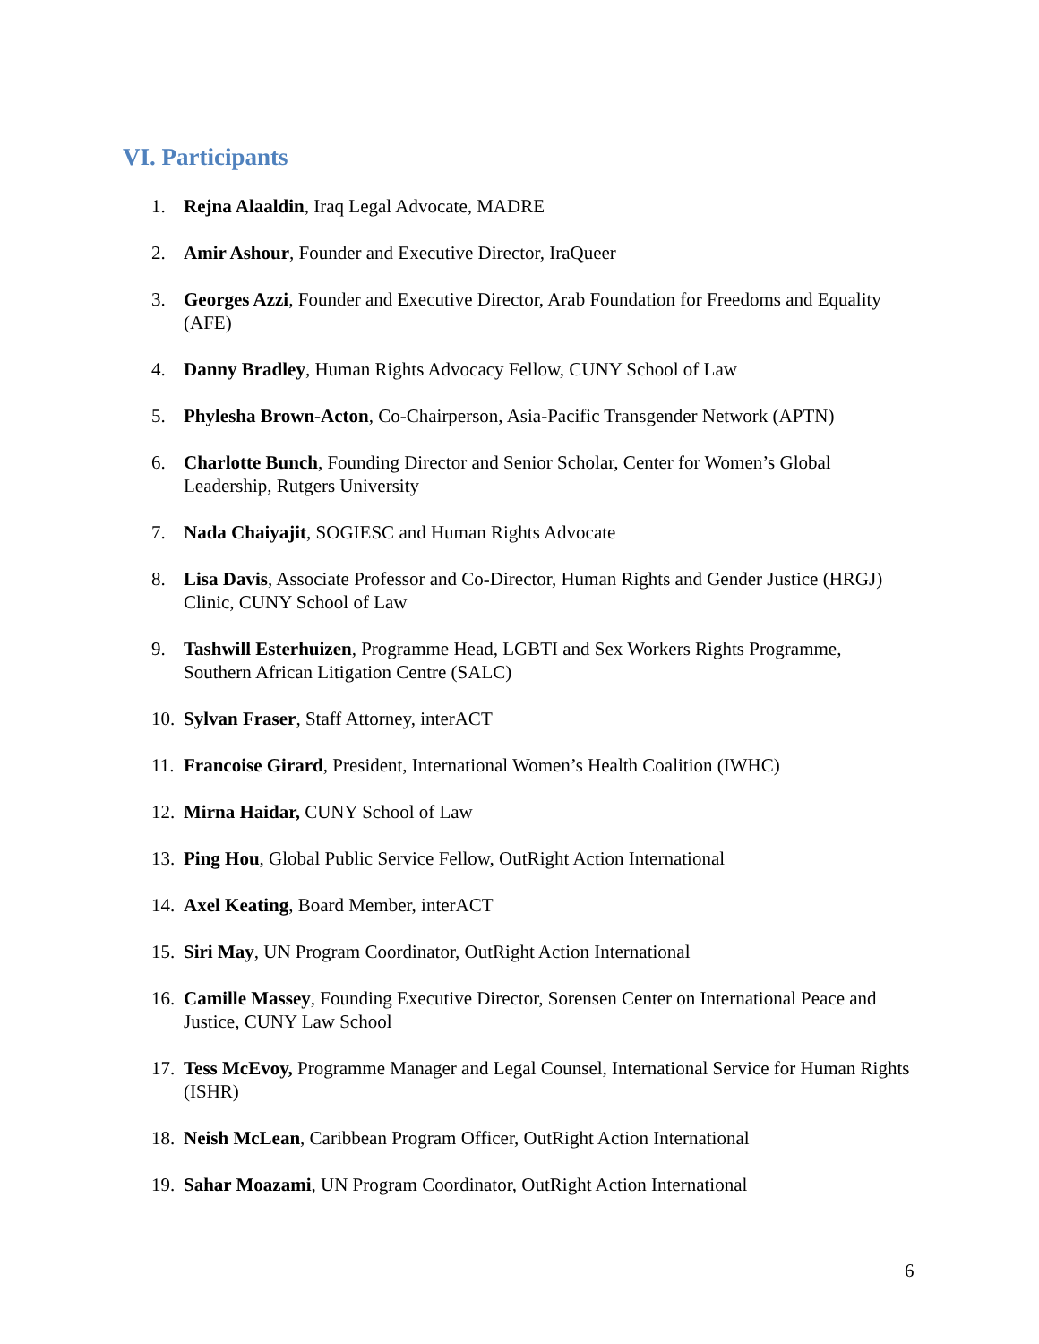VI. Participants
1. Rejna Alaaldin, Iraq Legal Advocate, MADRE
2. Amir Ashour, Founder and Executive Director, IraQueer
3. Georges Azzi, Founder and Executive Director, Arab Foundation for Freedoms and Equality (AFE)
4. Danny Bradley, Human Rights Advocacy Fellow, CUNY School of Law
5. Phylesha Brown-Acton, Co-Chairperson, Asia-Pacific Transgender Network (APTN)
6. Charlotte Bunch, Founding Director and Senior Scholar, Center for Women’s Global Leadership, Rutgers University
7. Nada Chaiyajit, SOGIESC and Human Rights Advocate
8. Lisa Davis, Associate Professor and Co-Director, Human Rights and Gender Justice (HRGJ) Clinic, CUNY School of Law
9. Tashwill Esterhuizen, Programme Head, LGBTI and Sex Workers Rights Programme, Southern African Litigation Centre (SALC)
10. Sylvan Fraser, Staff Attorney, interACT
11. Francoise Girard, President, International Women’s Health Coalition (IWHC)
12. Mirna Haidar, CUNY School of Law
13. Ping Hou, Global Public Service Fellow, OutRight Action International
14. Axel Keating, Board Member, interACT
15. Siri May, UN Program Coordinator, OutRight Action International
16. Camille Massey, Founding Executive Director, Sorensen Center on International Peace and Justice, CUNY Law School
17. Tess McEvoy, Programme Manager and Legal Counsel, International Service for Human Rights (ISHR)
18. Neish McLean, Caribbean Program Officer, OutRight Action International
19. Sahar Moazami, UN Program Coordinator, OutRight Action International
6